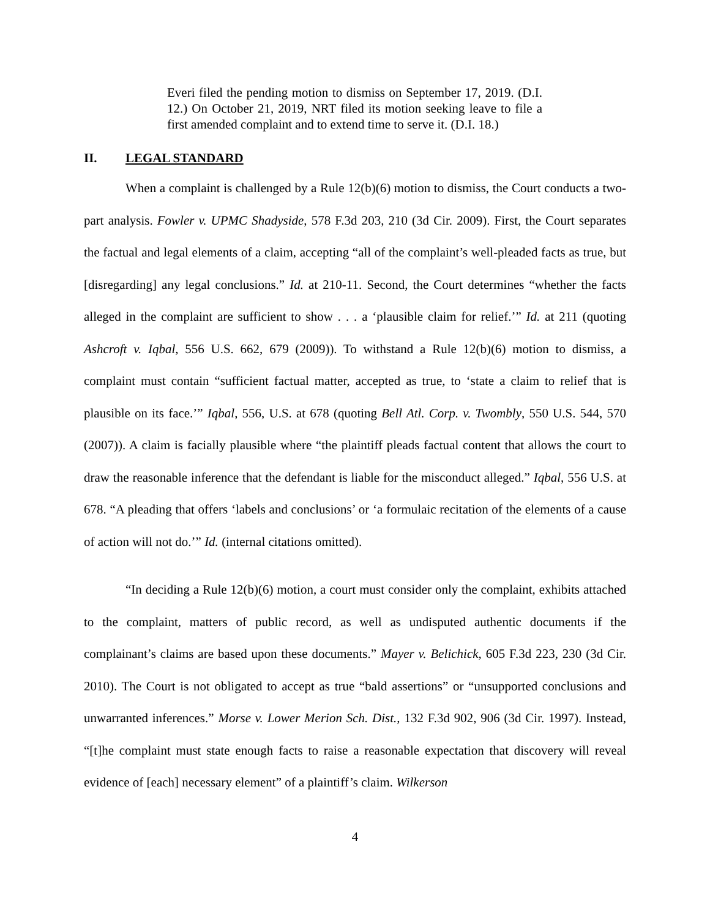Everi filed the pending motion to dismiss on September 17, 2019. (D.I. 12.) On October 21, 2019, NRT filed its motion seeking leave to file a first amended complaint and to extend time to serve it. (D.I. 18.)
II. LEGAL STANDARD
When a complaint is challenged by a Rule 12(b)(6) motion to dismiss, the Court conducts a two-part analysis. Fowler v. UPMC Shadyside, 578 F.3d 203, 210 (3d Cir. 2009). First, the Court separates the factual and legal elements of a claim, accepting “all of the complaint’s well-pleaded facts as true, but [disregarding] any legal conclusions.” Id. at 210-11. Second, the Court determines “whether the facts alleged in the complaint are sufficient to show . . . a ‘plausible claim for relief.’” Id. at 211 (quoting Ashcroft v. Iqbal, 556 U.S. 662, 679 (2009)). To withstand a Rule 12(b)(6) motion to dismiss, a complaint must contain “sufficient factual matter, accepted as true, to ‘state a claim to relief that is plausible on its face.’” Iqbal, 556, U.S. at 678 (quoting Bell Atl. Corp. v. Twombly, 550 U.S. 544, 570 (2007)). A claim is facially plausible where “the plaintiff pleads factual content that allows the court to draw the reasonable inference that the defendant is liable for the misconduct alleged.” Iqbal, 556 U.S. at 678. “A pleading that offers ‘labels and conclusions’ or ‘a formulaic recitation of the elements of a cause of action will not do.’” Id. (internal citations omitted).
“In deciding a Rule 12(b)(6) motion, a court must consider only the complaint, exhibits attached to the complaint, matters of public record, as well as undisputed authentic documents if the complainant’s claims are based upon these documents.” Mayer v. Belichick, 605 F.3d 223, 230 (3d Cir. 2010). The Court is not obligated to accept as true “bald assertions” or “unsupported conclusions and unwarranted inferences.” Morse v. Lower Merion Sch. Dist., 132 F.3d 902, 906 (3d Cir. 1997). Instead, “[t]he complaint must state enough facts to raise a reasonable expectation that discovery will reveal evidence of [each] necessary element” of a plaintiff’s claim. Wilkerson
4